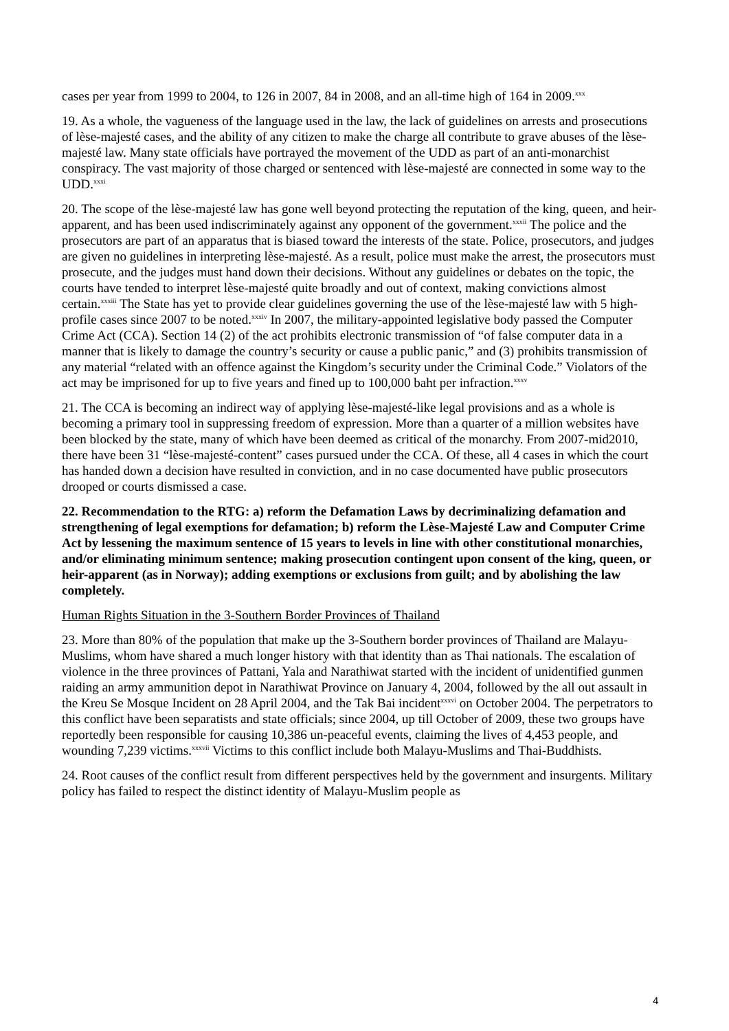cases per year from 1999 to 2004, to 126 in 2007, 84 in 2008, and an all-time high of 164 in 2009.<sup>xxx</sup>
19. As a whole, the vagueness of the language used in the law, the lack of guidelines on arrests and prosecutions of lèse-majesté cases, and the ability of any citizen to make the charge all contribute to grave abuses of the lèse-majesté law. Many state officials have portrayed the movement of the UDD as part of an anti-monarchist conspiracy. The vast majority of those charged or sentenced with lèse-majesté are connected in some way to the UDD.<sup>xxxi</sup>
20. The scope of the lèse-majesté law has gone well beyond protecting the reputation of the king, queen, and heir-apparent, and has been used indiscriminately against any opponent of the government.<sup>xxxii</sup> The police and the prosecutors are part of an apparatus that is biased toward the interests of the state. Police, prosecutors, and judges are given no guidelines in interpreting lèse-majesté. As a result, police must make the arrest, the prosecutors must prosecute, and the judges must hand down their decisions. Without any guidelines or debates on the topic, the courts have tended to interpret lèse-majesté quite broadly and out of context, making convictions almost certain.<sup>xxxiii</sup> The State has yet to provide clear guidelines governing the use of the lèse-majesté law with 5 high-profile cases since 2007 to be noted.<sup>xxxiv</sup> In 2007, the military-appointed legislative body passed the Computer Crime Act (CCA). Section 14 (2) of the act prohibits electronic transmission of “of false computer data in a manner that is likely to damage the country’s security or cause a public panic,” and (3) prohibits transmission of any material “related with an offence against the Kingdom’s security under the Criminal Code.” Violators of the act may be imprisoned for up to five years and fined up to 100,000 baht per infraction.<sup>xxxv</sup>
21. The CCA is becoming an indirect way of applying lèse-majesté-like legal provisions and as a whole is becoming a primary tool in suppressing freedom of expression. More than a quarter of a million websites have been blocked by the state, many of which have been deemed as critical of the monarchy. From 2007-mid2010, there have been 31 “lèse-majesté-content” cases pursued under the CCA. Of these, all 4 cases in which the court has handed down a decision have resulted in conviction, and in no case documented have public prosecutors drooped or courts dismissed a case.
22. Recommendation to the RTG: a) reform the Defamation Laws by decriminalizing defamation and strengthening of legal exemptions for defamation; b) reform the Lèse-Majesté Law and Computer Crime Act by lessening the maximum sentence of 15 years to levels in line with other constitutional monarchies, and/or eliminating minimum sentence; making prosecution contingent upon consent of the king, queen, or heir-apparent (as in Norway); adding exemptions or exclusions from guilt; and by abolishing the law completely.
Human Rights Situation in the 3-Southern Border Provinces of Thailand
23. More than 80% of the population that make up the 3-Southern border provinces of Thailand are Malayu-Muslims, whom have shared a much longer history with that identity than as Thai nationals. The escalation of violence in the three provinces of Pattani, Yala and Narathiwat started with the incident of unidentified gunmen raiding an army ammunition depot in Narathiwat Province on January 4, 2004, followed by the all out assault in the Kreu Se Mosque Incident on 28 April 2004, and the Tak Bai incident<sup>xxxvi</sup> on October 2004. The perpetrators to this conflict have been separatists and state officials; since 2004, up till October of 2009, these two groups have reportedly been responsible for causing 10,386 un-peaceful events, claiming the lives of 4,453 people, and wounding 7,239 victims.<sup>xxxvii</sup> Victims to this conflict include both Malayu-Muslims and Thai-Buddhists.
24. Root causes of the conflict result from different perspectives held by the government and insurgents. Military policy has failed to respect the distinct identity of Malayu-Muslim people as
4